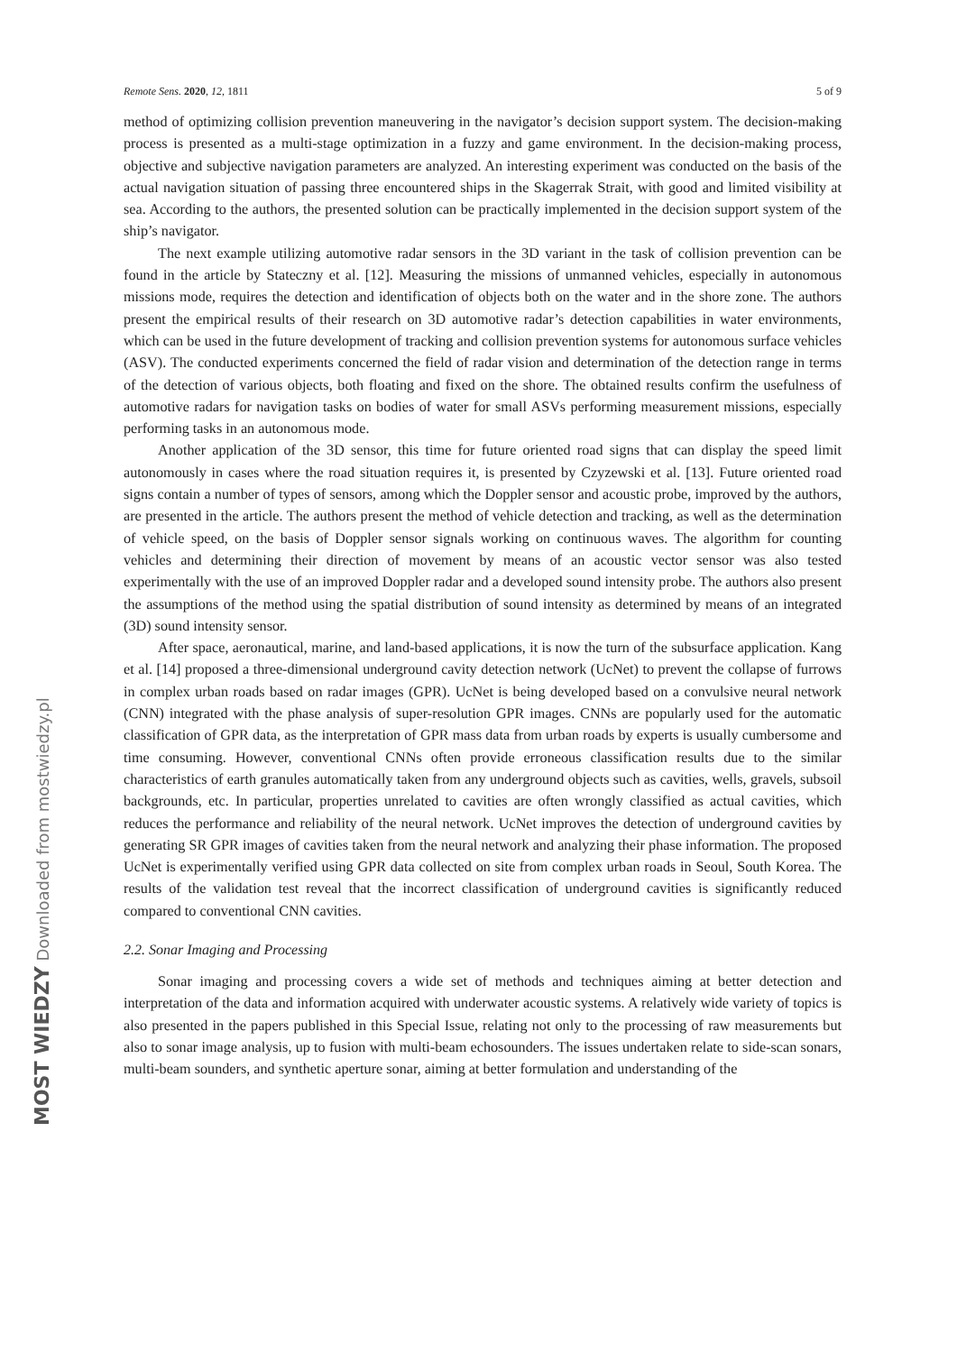Remote Sens. 2020, 12, 1811 5 of 9
method of optimizing collision prevention maneuvering in the navigator’s decision support system. The decision-making process is presented as a multi-stage optimization in a fuzzy and game environment. In the decision-making process, objective and subjective navigation parameters are analyzed. An interesting experiment was conducted on the basis of the actual navigation situation of passing three encountered ships in the Skagerrak Strait, with good and limited visibility at sea. According to the authors, the presented solution can be practically implemented in the decision support system of the ship’s navigator.
The next example utilizing automotive radar sensors in the 3D variant in the task of collision prevention can be found in the article by Stateczny et al. [12]. Measuring the missions of unmanned vehicles, especially in autonomous missions mode, requires the detection and identification of objects both on the water and in the shore zone. The authors present the empirical results of their research on 3D automotive radar’s detection capabilities in water environments, which can be used in the future development of tracking and collision prevention systems for autonomous surface vehicles (ASV). The conducted experiments concerned the field of radar vision and determination of the detection range in terms of the detection of various objects, both floating and fixed on the shore. The obtained results confirm the usefulness of automotive radars for navigation tasks on bodies of water for small ASVs performing measurement missions, especially performing tasks in an autonomous mode.
Another application of the 3D sensor, this time for future oriented road signs that can display the speed limit autonomously in cases where the road situation requires it, is presented by Czyzewski et al. [13]. Future oriented road signs contain a number of types of sensors, among which the Doppler sensor and acoustic probe, improved by the authors, are presented in the article. The authors present the method of vehicle detection and tracking, as well as the determination of vehicle speed, on the basis of Doppler sensor signals working on continuous waves. The algorithm for counting vehicles and determining their direction of movement by means of an acoustic vector sensor was also tested experimentally with the use of an improved Doppler radar and a developed sound intensity probe. The authors also present the assumptions of the method using the spatial distribution of sound intensity as determined by means of an integrated (3D) sound intensity sensor.
After space, aeronautical, marine, and land-based applications, it is now the turn of the subsurface application. Kang et al. [14] proposed a three-dimensional underground cavity detection network (UcNet) to prevent the collapse of furrows in complex urban roads based on radar images (GPR). UcNet is being developed based on a convulsive neural network (CNN) integrated with the phase analysis of super-resolution GPR images. CNNs are popularly used for the automatic classification of GPR data, as the interpretation of GPR mass data from urban roads by experts is usually cumbersome and time consuming. However, conventional CNNs often provide erroneous classification results due to the similar characteristics of earth granules automatically taken from any underground objects such as cavities, wells, gravels, subsoil backgrounds, etc. In particular, properties unrelated to cavities are often wrongly classified as actual cavities, which reduces the performance and reliability of the neural network. UcNet improves the detection of underground cavities by generating SR GPR images of cavities taken from the neural network and analyzing their phase information. The proposed UcNet is experimentally verified using GPR data collected on site from complex urban roads in Seoul, South Korea. The results of the validation test reveal that the incorrect classification of underground cavities is significantly reduced compared to conventional CNN cavities.
2.2. Sonar Imaging and Processing
Sonar imaging and processing covers a wide set of methods and techniques aiming at better detection and interpretation of the data and information acquired with underwater acoustic systems. A relatively wide variety of topics is also presented in the papers published in this Special Issue, relating not only to the processing of raw measurements but also to sonar image analysis, up to fusion with multi-beam echosounders. The issues undertaken relate to side-scan sonars, multi-beam sounders, and synthetic aperture sonar, aiming at better formulation and understanding of the
MOST WIEDZY Downloaded from mostwiedzy.pl